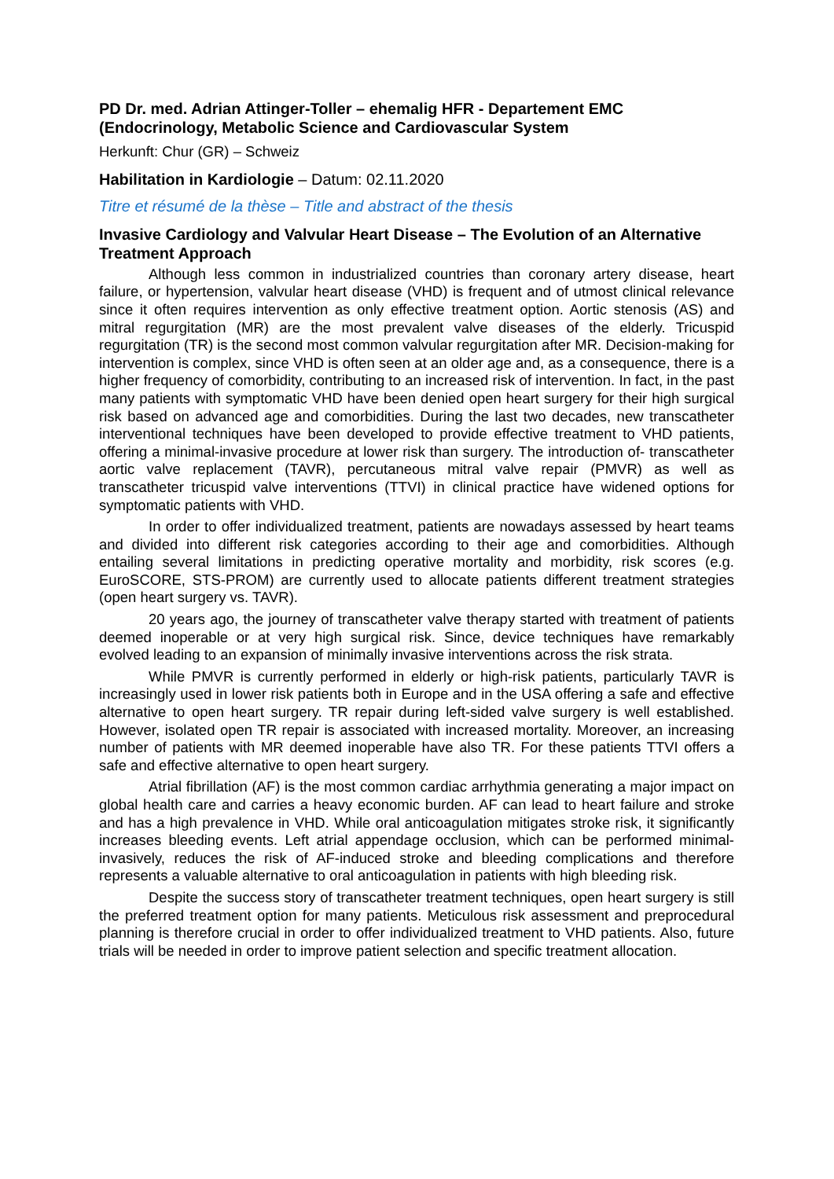PD Dr. med. Adrian Attinger-Toller – ehemalig HFR - Departement EMC (Endocrinology, Metabolic Science and Cardiovascular System
Herkunft: Chur (GR) – Schweiz
Habilitation in Kardiologie – Datum: 02.11.2020
Titre et résumé de la thèse – Title and abstract of the thesis
Invasive Cardiology and Valvular Heart Disease – The Evolution of an Alternative Treatment Approach
Although less common in industrialized countries than coronary artery disease, heart failure, or hypertension, valvular heart disease (VHD) is frequent and of utmost clinical relevance since it often requires intervention as only effective treatment option. Aortic stenosis (AS) and mitral regurgitation (MR) are the most prevalent valve diseases of the elderly. Tricuspid regurgitation (TR) is the second most common valvular regurgitation after MR. Decision-making for intervention is complex, since VHD is often seen at an older age and, as a consequence, there is a higher frequency of comorbidity, contributing to an increased risk of intervention. In fact, in the past many patients with symptomatic VHD have been denied open heart surgery for their high surgical risk based on advanced age and comorbidities. During the last two decades, new transcatheter interventional techniques have been developed to provide effective treatment to VHD patients, offering a minimal-invasive procedure at lower risk than surgery. The introduction of- transcatheter aortic valve replacement (TAVR), percutaneous mitral valve repair (PMVR) as well as transcatheter tricuspid valve interventions (TTVI) in clinical practice have widened options for symptomatic patients with VHD.
In order to offer individualized treatment, patients are nowadays assessed by heart teams and divided into different risk categories according to their age and comorbidities. Although entailing several limitations in predicting operative mortality and morbidity, risk scores (e.g. EuroSCORE, STS-PROM) are currently used to allocate patients different treatment strategies (open heart surgery vs. TAVR).
20 years ago, the journey of transcatheter valve therapy started with treatment of patients deemed inoperable or at very high surgical risk. Since, device techniques have remarkably evolved leading to an expansion of minimally invasive interventions across the risk strata.
While PMVR is currently performed in elderly or high-risk patients, particularly TAVR is increasingly used in lower risk patients both in Europe and in the USA offering a safe and effective alternative to open heart surgery. TR repair during left-sided valve surgery is well established. However, isolated open TR repair is associated with increased mortality. Moreover, an increasing number of patients with MR deemed inoperable have also TR. For these patients TTVI offers a safe and effective alternative to open heart surgery.
Atrial fibrillation (AF) is the most common cardiac arrhythmia generating a major impact on global health care and carries a heavy economic burden. AF can lead to heart failure and stroke and has a high prevalence in VHD. While oral anticoagulation mitigates stroke risk, it significantly increases bleeding events. Left atrial appendage occlusion, which can be performed minimal-invasively, reduces the risk of AF-induced stroke and bleeding complications and therefore represents a valuable alternative to oral anticoagulation in patients with high bleeding risk.
Despite the success story of transcatheter treatment techniques, open heart surgery is still the preferred treatment option for many patients. Meticulous risk assessment and preprocedural planning is therefore crucial in order to offer individualized treatment to VHD patients. Also, future trials will be needed in order to improve patient selection and specific treatment allocation.